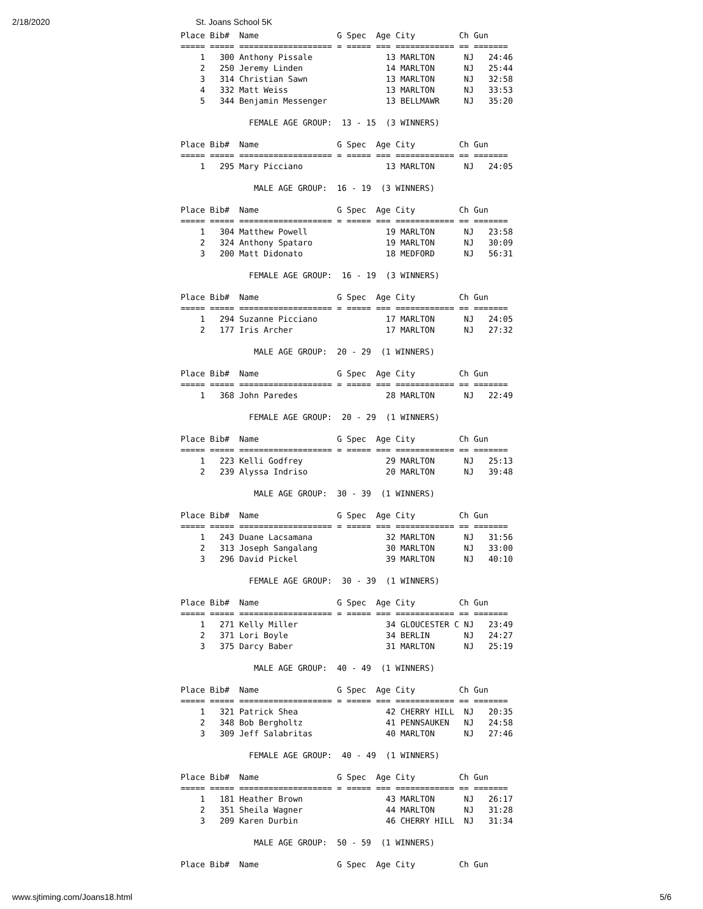2/18/2020 St. Joans School 5K
Place Bib#  Name                G Spec  Age City         Ch Gun
===== ===== =================== = ===== === ============ == =======
    1   300 Anthony Pissale               13 MARLTON      NJ   24:46
    2   250 Jeremy Linden                 14 MARLTON      NJ   25:44
    3   314 Christian Sawn                13 MARLTON      NJ   32:58
    4   332 Matt Weiss                    13 MARLTON      NJ   33:53
    5   344 Benjamin Messenger            13 BELLMAWR     NJ   35:20

              FEMALE AGE GROUP:  13 - 15  (3 WINNERS)

Place Bib#  Name                G Spec  Age City         Ch Gun
===== ===== =================== = ===== === ============ == =======
    1   295 Mary Picciano                 13 MARLTON      NJ   24:05

               MALE AGE GROUP:  16 - 19  (3 WINNERS)

Place Bib#  Name                G Spec  Age City         Ch Gun
===== ===== =================== = ===== === ============ == =======
    1   304 Matthew Powell                19 MARLTON      NJ   23:58
    2   324 Anthony Spataro               19 MARLTON      NJ   30:09
    3   200 Matt Didonato                 18 MEDFORD      NJ   56:31

              FEMALE AGE GROUP:  16 - 19  (3 WINNERS)

Place Bib#  Name                G Spec  Age City         Ch Gun
===== ===== =================== = ===== === ============ == =======
    1   294 Suzanne Picciano              17 MARLTON      NJ   24:05
    2   177 Iris Archer                   17 MARLTON      NJ   27:32

               MALE AGE GROUP:  20 - 29  (1 WINNERS)

Place Bib#  Name                G Spec  Age City         Ch Gun
===== ===== =================== = ===== === ============ == =======
    1   368 John Paredes                  28 MARLTON      NJ   22:49

              FEMALE AGE GROUP:  20 - 29  (1 WINNERS)

Place Bib#  Name                G Spec  Age City         Ch Gun
===== ===== =================== = ===== === ============ == =======
    1   223 Kelli Godfrey                 29 MARLTON      NJ   25:13
    2   239 Alyssa Indriso                20 MARLTON      NJ   39:48

               MALE AGE GROUP:  30 - 39  (1 WINNERS)

Place Bib#  Name                G Spec  Age City         Ch Gun
===== ===== =================== = ===== === ============ == =======
    1   243 Duane Lacsamana               32 MARLTON      NJ   31:56
    2   313 Joseph Sangalang              30 MARLTON      NJ   33:00
    3   296 David Pickel                  39 MARLTON      NJ   40:10

              FEMALE AGE GROUP:  30 - 39  (1 WINNERS)

Place Bib#  Name                G Spec  Age City         Ch Gun
===== ===== =================== = ===== === ============ == =======
    1   271 Kelly Miller                  34 GLOUCESTER C NJ   23:49
    2   371 Lori Boyle                    34 BERLIN       NJ   24:27
    3   375 Darcy Baber                   31 MARLTON      NJ   25:19

               MALE AGE GROUP:  40 - 49  (1 WINNERS)

Place Bib#  Name                G Spec  Age City         Ch Gun
===== ===== =================== = ===== === ============ == =======
    1   321 Patrick Shea                  42 CHERRY HILL  NJ   20:35
    2   348 Bob Bergholtz                 41 PENNSAUKEN   NJ   24:58
    3   309 Jeff Salabritas               40 MARLTON      NJ   27:46

              FEMALE AGE GROUP:  40 - 49  (1 WINNERS)

Place Bib#  Name                G Spec  Age City         Ch Gun
===== ===== =================== = ===== === ============ == =======
    1   181 Heather Brown                 43 MARLTON      NJ   26:17
    2   351 Sheila Wagner                 44 MARLTON      NJ   31:28
    3   209 Karen Durbin                  46 CHERRY HILL  NJ   31:34

               MALE AGE GROUP:  50 - 59  (1 WINNERS)

Place Bib#  Name                G Spec  Age City         Ch Gun
www.sjtiming.com/Joans18.html 5/6